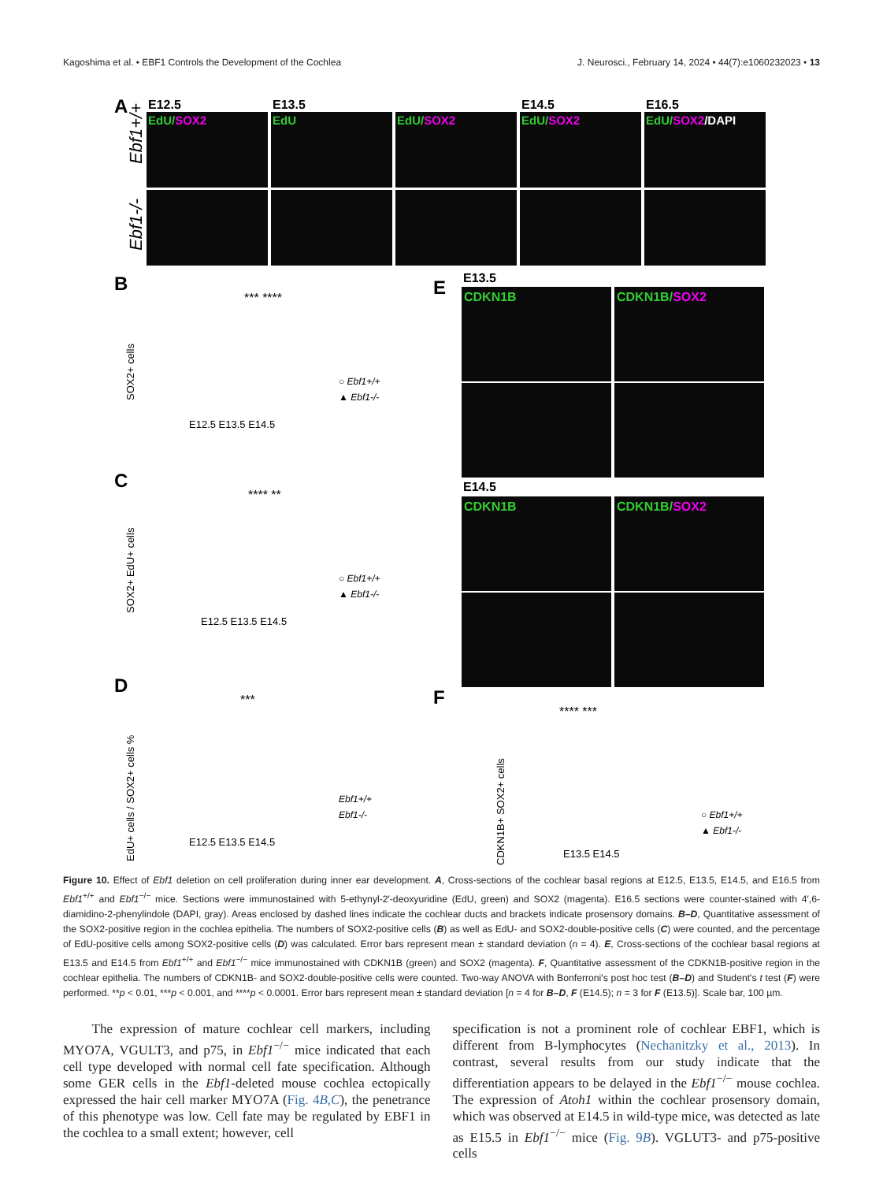Kagoshima et al. • EBF1 Controls the Development of the Cochlea J. Neurosci., February 14, 2024 • 44(7):e1060232023 • 13
A
E12.5
E13.5
E14.5
E16.5
EdU/SOX2
EdU
EdU/SOX2
EdU/SOX2
EdU/SOX2/DAPI
Ebf1+/+
Ebf1-/-
B
C
D
E
F
E13.5
E14.5
CDKN1B
CDKN1B/SOX2
CDKN1B
CDKN1B/SOX2
○ Ebf1+/+
▲ Ebf1-/-
○ Ebf1+/+
▲ Ebf1-/-
Ebf1+/+
Ebf1-/-
○ Ebf1+/+
▲ Ebf1-/-
E12.5 E13.5 E14.5
E12.5 E13.5 E14.5
E12.5 E13.5 E14.5
E13.5 E14.5
*** ****
**** **
***
**** ***
SOX2+ cells
SOX2+ EdU+ cells
EdU+ cells / SOX2+ cells %
CDKN1B+ SOX2+ cells
Figure 10. Effect of Ebf1 deletion on cell proliferation during inner ear development. A, Cross-sections of the cochlear basal regions at E12.5, E13.5, E14.5, and E16.5 from Ebf1<sup>+/+</sup> and Ebf1<sup>−/−</sup> mice. Sections were immunostained with 5-ethynyl-2′-deoxyuridine (EdU, green) and SOX2 (magenta). E16.5 sections were counter-stained with 4′,6-diamidino-2-phenylindole (DAPI, gray). Areas enclosed by dashed lines indicate the cochlear ducts and brackets indicate prosensory domains. B–D, Quantitative assessment of the SOX2-positive region in the cochlea epithelia. The numbers of SOX2-positive cells (B) as well as EdU- and SOX2-double-positive cells (C) were counted, and the percentage of EdU-positive cells among SOX2-positive cells (D) was calculated. Error bars represent mean ± standard deviation (n = 4). E, Cross-sections of the cochlear basal regions at E13.5 and E14.5 from Ebf1<sup>+/+</sup> and Ebf1<sup>−/−</sup> mice immunostained with CDKN1B (green) and SOX2 (magenta). F, Quantitative assessment of the CDKN1B-positive region in the cochlear epithelia. The numbers of CDKN1B- and SOX2-double-positive cells were counted. Two-way ANOVA with Bonferroni's post hoc test (B–D) and Student's t test (F) were performed. **p < 0.01, ***p < 0.001, and ****p < 0.0001. Error bars represent mean ± standard deviation [n = 4 for B–D, F (E14.5); n = 3 for F (E13.5)]. Scale bar, 100 µm.
The expression of mature cochlear cell markers, including MYO7A, VGULT3, and p75, in Ebf1<sup>−/−</sup> mice indicated that each cell type developed with normal cell fate specification. Although some GER cells in the Ebf1-deleted mouse cochlea ectopically expressed the hair cell marker MYO7A (Fig. 4B,C), the penetrance of this phenotype was low. Cell fate may be regulated by EBF1 in the cochlea to a small extent; however, cell
specification is not a prominent role of cochlear EBF1, which is different from B-lymphocytes (Nechanitzky et al., 2013). In contrast, several results from our study indicate that the differentiation appears to be delayed in the Ebf1<sup>−/−</sup> mouse cochlea. The expression of Atoh1 within the cochlear prosensory domain, which was observed at E14.5 in wild-type mice, was detected as late as E15.5 in Ebf1<sup>−/−</sup> mice (Fig. 9B). VGLUT3- and p75-positive cells